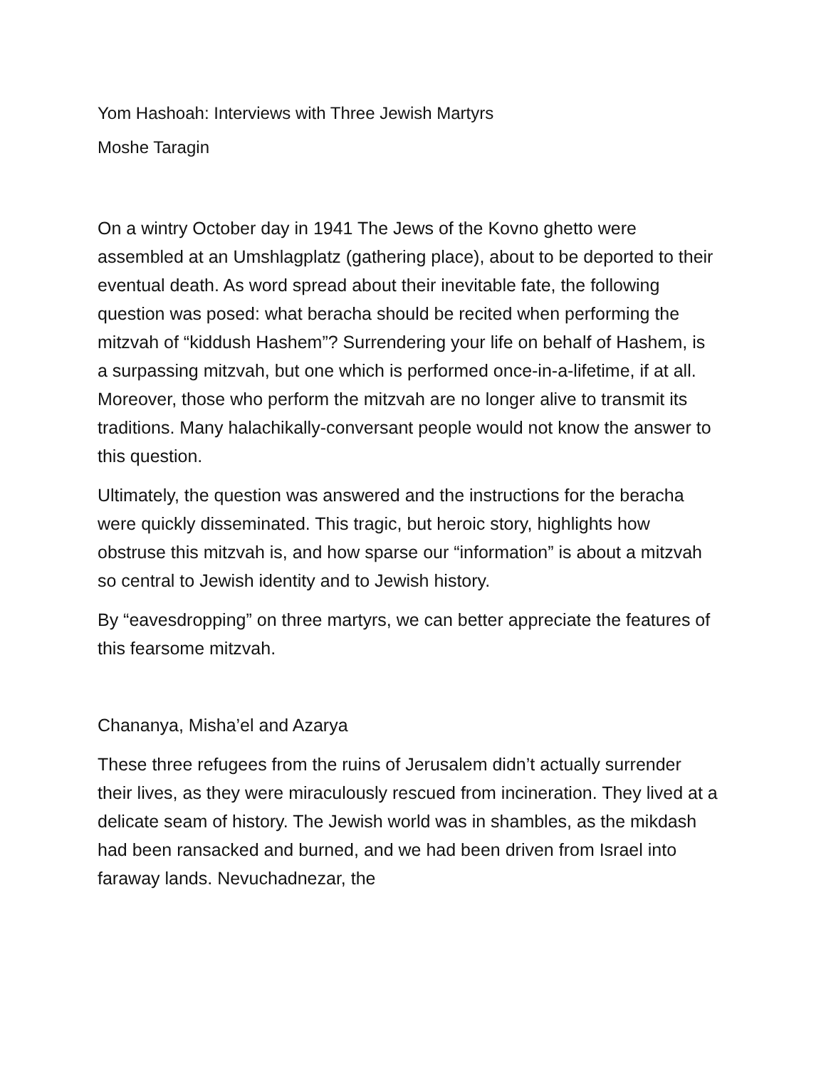Yom Hashoah: Interviews with Three Jewish Martyrs
Moshe Taragin
On a wintry October day in 1941 The Jews of the Kovno ghetto were assembled at an Umshlagplatz (gathering place), about to be deported to their eventual death. As word spread about their inevitable fate, the following question was posed: what beracha should be recited when performing the mitzvah of “kiddush Hashem”? Surrendering your life on behalf of Hashem, is a surpassing mitzvah, but one which is performed once-in-a-lifetime, if at all. Moreover, those who perform the mitzvah are no longer alive to transmit its traditions. Many halachikally-conversant people would not know the answer to this question.
Ultimately, the question was answered and the instructions for the beracha were quickly disseminated. This tragic, but heroic story, highlights how obstruse this mitzvah is, and how sparse our “information” is about a mitzvah so central to Jewish identity and to Jewish history.
By “eavesdropping” on three martyrs, we can better appreciate the features of this fearsome mitzvah.
Chananya, Misha’el and Azarya
These three refugees from the ruins of Jerusalem didn’t actually surrender their lives, as they were miraculously rescued from incineration. They lived at a delicate seam of history. The Jewish world was in shambles, as the mikdash had been ransacked and burned, and we had been driven from Israel into faraway lands. Nevuchadnezar, the